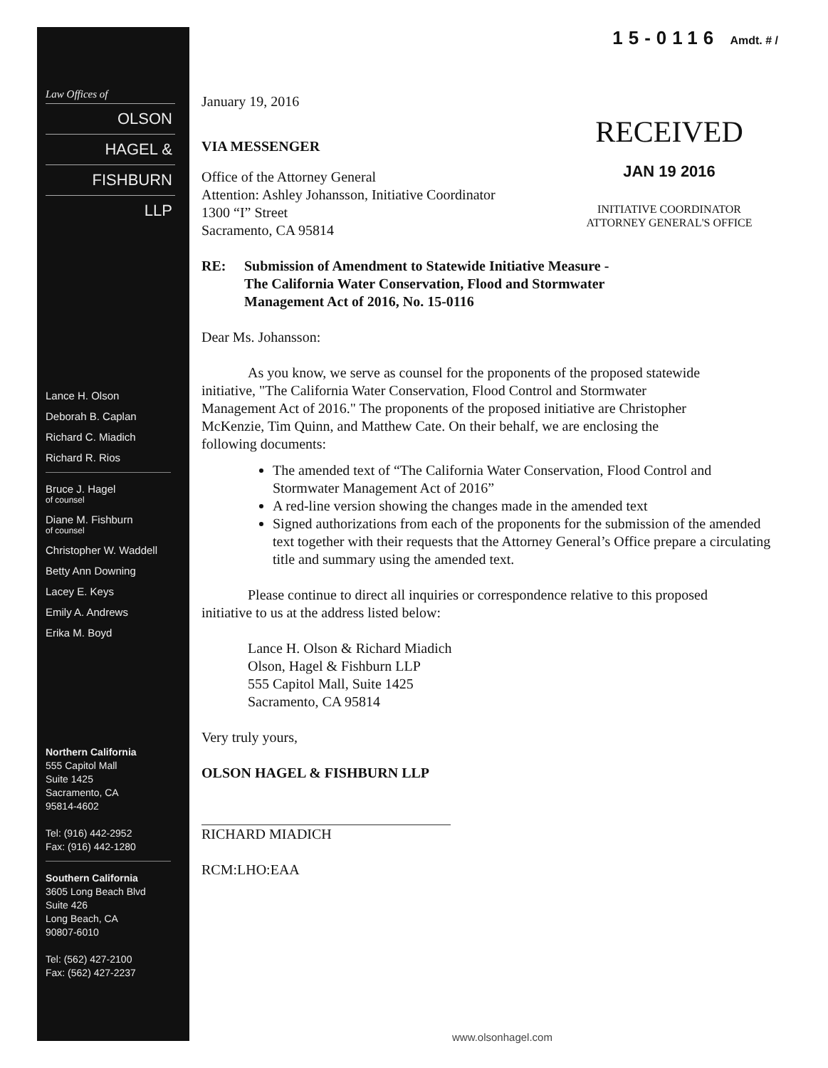15-0116 Amdt. # /
Law Offices of
OLSON
HAGEL &
FISHBURN
LLP
Lance H. Olson
Deborah B. Caplan
Richard C. Miadich
Richard R. Rios
Bruce J. Hagel
of counsel
Diane M. Fishburn
of counsel
Christopher W. Waddell
Betty Ann Downing
Lacey E. Keys
Emily A. Andrews
Erika M. Boyd
Northern California
555 Capitol Mall
Suite 1425
Sacramento, CA
95814-4602
Tel: (916) 442-2952
Fax: (916) 442-1280
Southern California
3605 Long Beach Blvd
Suite 426
Long Beach, CA
90807-6010
Tel: (562) 427-2100
Fax: (562) 427-2237
RECEIVED
JAN 19 2016
INITIATIVE COORDINATOR
ATTORNEY GENERAL'S OFFICE
January 19, 2016
VIA MESSENGER
Office of the Attorney General
Attention: Ashley Johansson, Initiative Coordinator
1300 “I” Street
Sacramento, CA 95814
RE: Submission of Amendment to Statewide Initiative Measure -
The California Water Conservation, Flood and Stormwater
Management Act of 2016, No. 15-0116
Dear Ms. Johansson:
As you know, we serve as counsel for the proponents of the proposed statewide initiative, "The California Water Conservation, Flood Control and Stormwater Management Act of 2016." The proponents of the proposed initiative are Christopher McKenzie, Tim Quinn, and Matthew Cate. On their behalf, we are enclosing the following documents:
The amended text of “The California Water Conservation, Flood Control and Stormwater Management Act of 2016”
A red-line version showing the changes made in the amended text
Signed authorizations from each of the proponents for the submission of the amended text together with their requests that the Attorney General’s Office prepare a circulating title and summary using the amended text.
Please continue to direct all inquiries or correspondence relative to this proposed initiative to us at the address listed below:
Lance H. Olson & Richard Miadich
Olson, Hagel & Fishburn LLP
555 Capitol Mall, Suite 1425
Sacramento, CA 95814
Very truly yours,
OLSON HAGEL & FISHBURN LLP
RICHARD MIADICH
RCM:LHO:EAA
www.olsonhagel.com